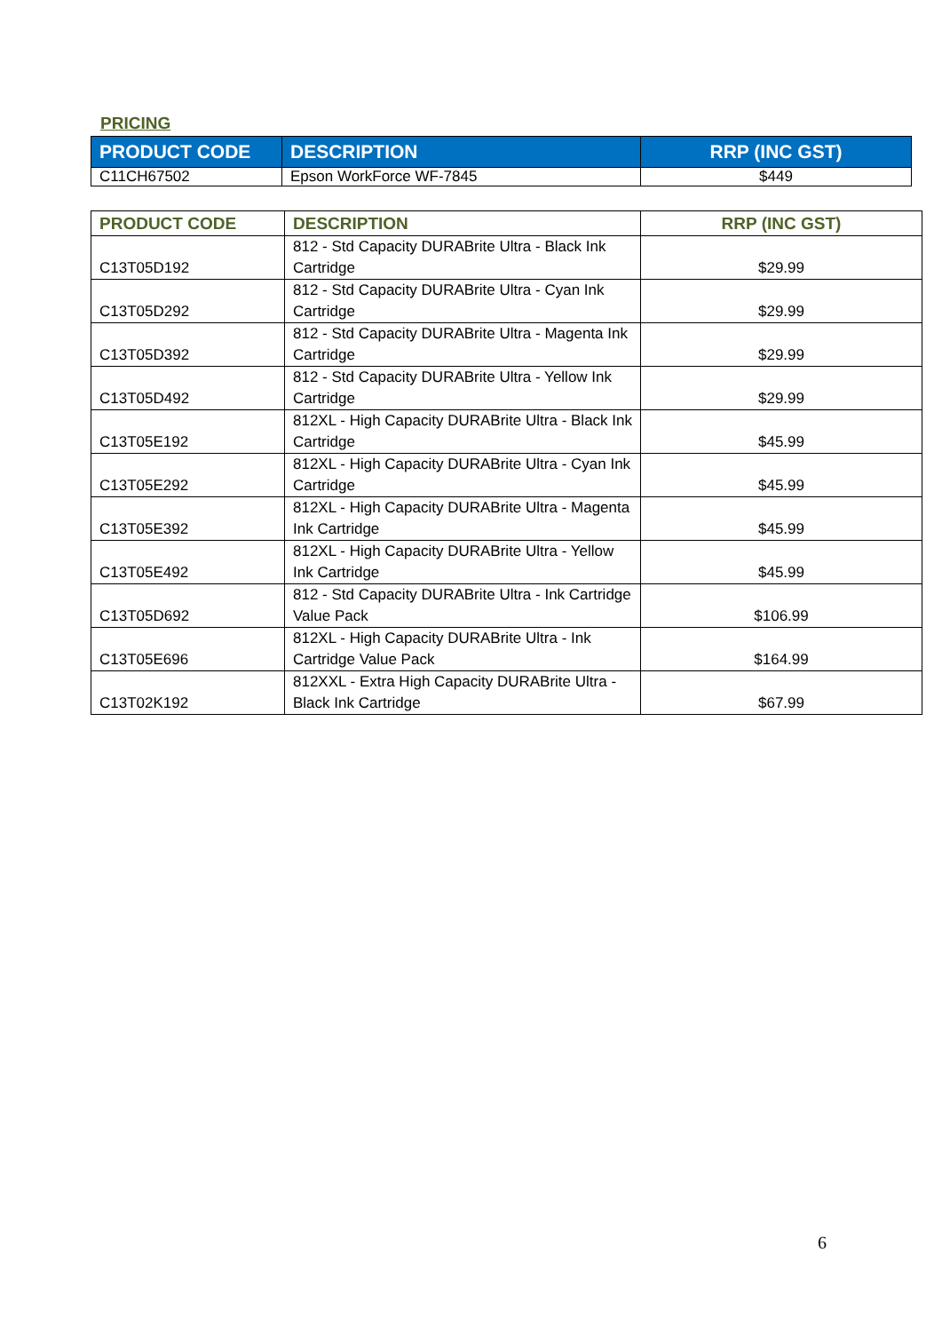PRICING
| PRODUCT CODE | DESCRIPTION | RRP (INC GST) |
| --- | --- | --- |
| C11CH67502 | Epson WorkForce WF-7845 | $449 |
| PRODUCT CODE | DESCRIPTION | RRP (INC GST) |
| --- | --- | --- |
| C13T05D192 | 812 - Std Capacity DURABrite Ultra - Black Ink Cartridge | $29.99 |
| C13T05D292 | 812 - Std Capacity DURABrite Ultra - Cyan Ink Cartridge | $29.99 |
| C13T05D392 | 812 - Std Capacity DURABrite Ultra - Magenta Ink Cartridge | $29.99 |
| C13T05D492 | 812 - Std Capacity DURABrite Ultra - Yellow Ink Cartridge | $29.99 |
| C13T05E192 | 812XL - High Capacity DURABrite Ultra - Black Ink Cartridge | $45.99 |
| C13T05E292 | 812XL - High Capacity DURABrite Ultra - Cyan Ink Cartridge | $45.99 |
| C13T05E392 | 812XL - High Capacity DURABrite Ultra - Magenta Ink Cartridge | $45.99 |
| C13T05E492 | 812XL - High Capacity DURABrite Ultra - Yellow Ink Cartridge | $45.99 |
| C13T05D692 | 812 - Std Capacity DURABrite Ultra - Ink Cartridge Value Pack | $106.99 |
| C13T05E696 | 812XL - High Capacity DURABrite Ultra - Ink Cartridge Value Pack | $164.99 |
| C13T02K192 | 812XXL - Extra High Capacity DURABrite Ultra - Black Ink Cartridge | $67.99 |
6